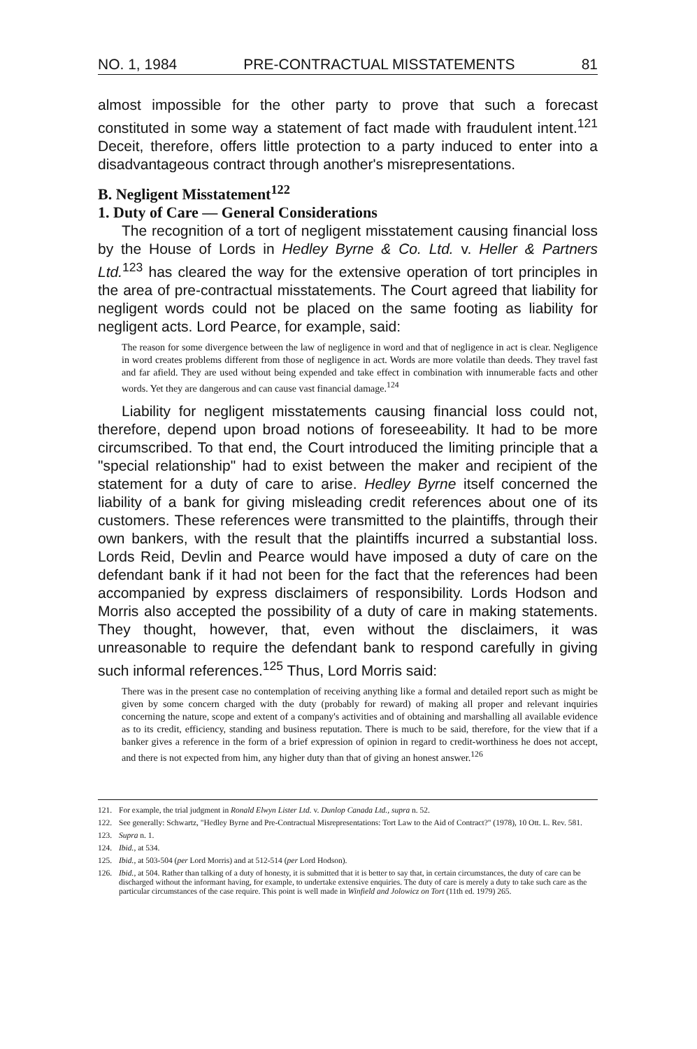NO. 1, 1984 PRE-CONTRACTUAL MISSTATEMENTS 81
almost impossible for the other party to prove that such a forecast constituted in some way a statement of fact made with fraudulent intent.<sup>121</sup> Deceit, therefore, offers little protection to a party induced to enter into a disadvantageous contract through another's misrepresentations.
B. Negligent Misstatement<sup>122</sup>
1. Duty of Care — General Considerations
The recognition of a tort of negligent misstatement causing financial loss by the House of Lords in Hedley Byrne & Co. Ltd. v. Heller & Partners Ltd.<sup>123</sup> has cleared the way for the extensive operation of tort principles in the area of pre-contractual misstatements. The Court agreed that liability for negligent words could not be placed on the same footing as liability for negligent acts. Lord Pearce, for example, said:
The reason for some divergence between the law of negligence in word and that of negligence in act is clear. Negligence in word creates problems different from those of negligence in act. Words are more volatile than deeds. They travel fast and far afield. They are used without being expended and take effect in combination with innumerable facts and other words. Yet they are dangerous and can cause vast financial damage.<sup>124</sup>
Liability for negligent misstatements causing financial loss could not, therefore, depend upon broad notions of foreseeability. It had to be more circumscribed. To that end, the Court introduced the limiting principle that a "special relationship" had to exist between the maker and recipient of the statement for a duty of care to arise. Hedley Byrne itself concerned the liability of a bank for giving misleading credit references about one of its customers. These references were transmitted to the plaintiffs, through their own bankers, with the result that the plaintiffs incurred a substantial loss. Lords Reid, Devlin and Pearce would have imposed a duty of care on the defendant bank if it had not been for the fact that the references had been accompanied by express disclaimers of responsibility. Lords Hodson and Morris also accepted the possibility of a duty of care in making statements. They thought, however, that, even without the disclaimers, it was unreasonable to require the defendant bank to respond carefully in giving such informal references.<sup>125</sup> Thus, Lord Morris said:
There was in the present case no contemplation of receiving anything like a formal and detailed report such as might be given by some concern charged with the duty (probably for reward) of making all proper and relevant inquiries concerning the nature, scope and extent of a company's activities and of obtaining and marshalling all available evidence as to its credit, efficiency, standing and business reputation. There is much to be said, therefore, for the view that if a banker gives a reference in the form of a brief expression of opinion in regard to credit-worthiness he does not accept, and there is not expected from him, any higher duty than that of giving an honest answer.<sup>126</sup>
121. For example, the trial judgment in Ronald Elwyn Lister Ltd. v. Dunlop Canada Ltd., supra n. 52.
122. See generally: Schwartz, "Hedley Byrne and Pre-Contractual Misrepresentations: Tort Law to the Aid of Contract?" (1978), 10 Ott. L. Rev. 581.
123. Supra n. 1.
124. Ibid., at 534.
125. Ibid., at 503-504 (per Lord Morris) and at 512-514 (per Lord Hodson).
126. Ibid., at 504. Rather than talking of a duty of honesty, it is submitted that it is better to say that, in certain circumstances, the duty of care can be discharged without the informant having, for example, to undertake extensive enquiries. The duty of care is merely a duty to take such care as the particular circumstances of the case require. This point is well made in Winfield and Jolowicz on Tort (11th ed. 1979) 265.